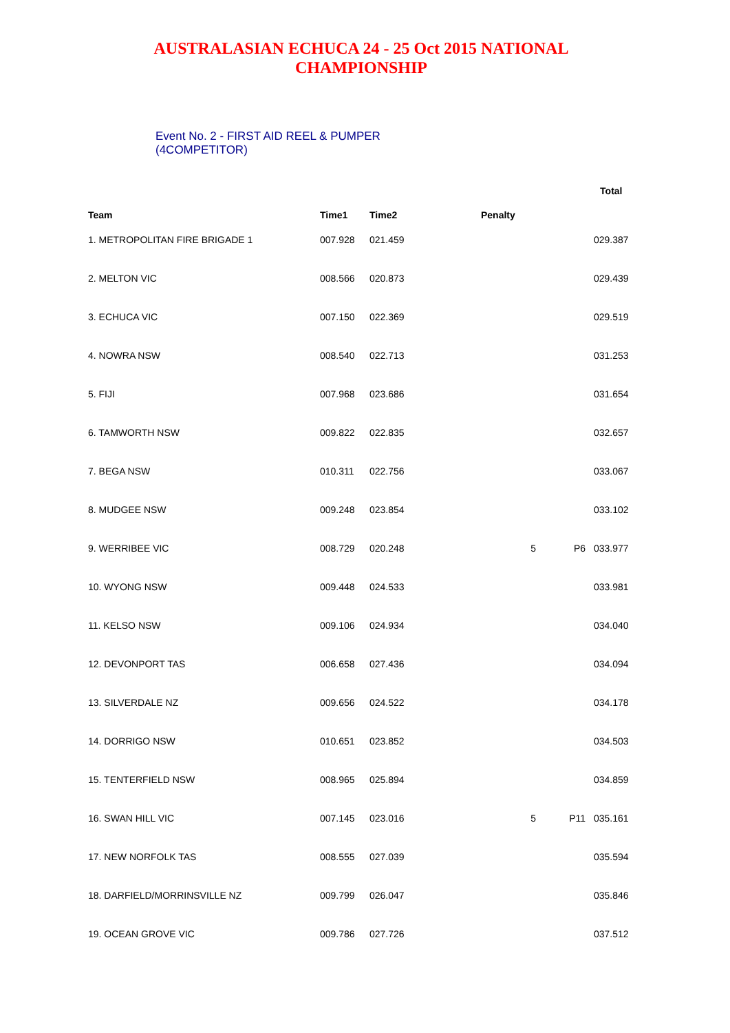AUSTRALASIAN ECHUCA 24 - 25 Oct 2015 NATIONAL
CHAMPIONSHIP
Event No. 2 - FIRST AID REEL & PUMPER
(4COMPETITOR)
| | | | | | Total |
| Team | Time1 | Time2 | Penalty | | |
| 1. METROPOLITAN FIRE BRIGADE 1 | 007.928 | 021.459 | | | 029.387 |
| 2. MELTON VIC | 008.566 | 020.873 | | | 029.439 |
| 3. ECHUCA VIC | 007.150 | 022.369 | | | 029.519 |
| 4. NOWRA NSW | 008.540 | 022.713 | | | 031.253 |
| 5. FIJI | 007.968 | 023.686 | | | 031.654 |
| 6. TAMWORTH NSW | 009.822 | 022.835 | | | 032.657 |
| 7. BEGA NSW | 010.311 | 022.756 | | | 033.067 |
| 8. MUDGEE NSW | 009.248 | 023.854 | | | 033.102 |
| 9. WERRIBEE VIC | 008.729 | 020.248 | 5 | P6 | 033.977 |
| 10. WYONG NSW | 009.448 | 024.533 | | | 033.981 |
| 11. KELSO NSW | 009.106 | 024.934 | | | 034.040 |
| 12. DEVONPORT TAS | 006.658 | 027.436 | | | 034.094 |
| 13. SILVERDALE NZ | 009.656 | 024.522 | | | 034.178 |
| 14. DORRIGO NSW | 010.651 | 023.852 | | | 034.503 |
| 15. TENTERFIELD NSW | 008.965 | 025.894 | | | 034.859 |
| 16. SWAN HILL VIC | 007.145 | 023.016 | 5 | P11 | 035.161 |
| 17. NEW NORFOLK TAS | 008.555 | 027.039 | | | 035.594 |
| 18. DARFIELD/MORRINSVILLE NZ | 009.799 | 026.047 | | | 035.846 |
| 19. OCEAN GROVE VIC | 009.786 | 027.726 | | | 037.512 |